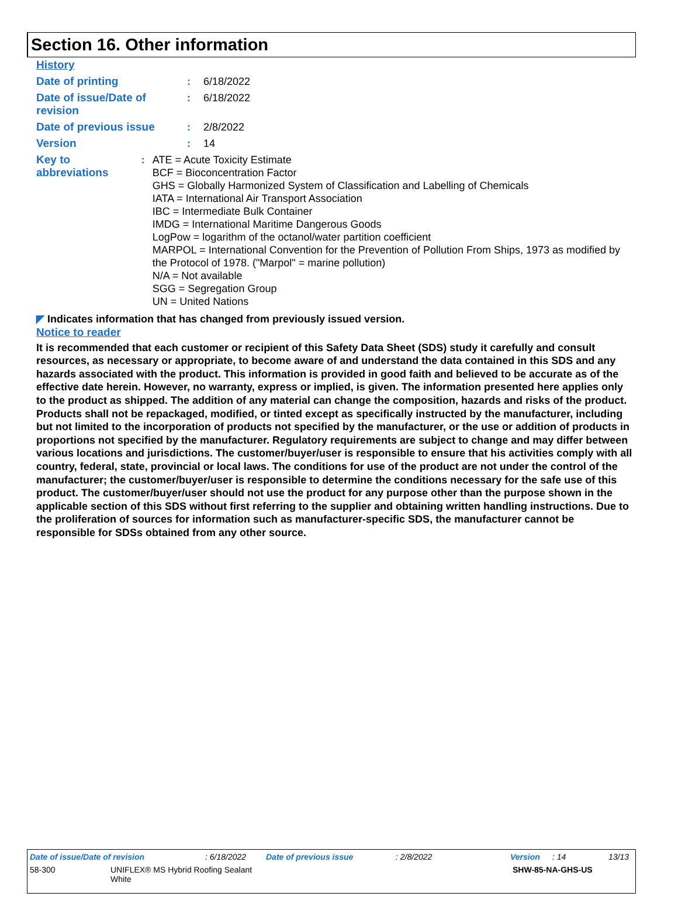Section 16. Other information
History
Date of printing : 6/18/2022
Date of issue/Date of revision
: 6/18/2022
Date of previous issue
: 2/8/2022
Version : 14
Key to abbreviations : ATE = Acute Toxicity Estimate
BCF = Bioconcentration Factor
GHS = Globally Harmonized System of Classification and Labelling of Chemicals
IATA = International Air Transport Association
IBC = Intermediate Bulk Container
IMDG = International Maritime Dangerous Goods
LogPow = logarithm of the octanol/water partition coefficient
MARPOL = International Convention for the Prevention of Pollution From Ships, 1973 as modified by the Protocol of 1978. ("Marpol" = marine pollution)
N/A = Not available
SGG = Segregation Group
UN = United Nations
◤ Indicates information that has changed from previously issued version.
Notice to reader
It is recommended that each customer or recipient of this Safety Data Sheet (SDS) study it carefully and consult resources, as necessary or appropriate, to become aware of and understand the data contained in this SDS and any hazards associated with the product. This information is provided in good faith and believed to be accurate as of the effective date herein. However, no warranty, express or implied, is given. The information presented here applies only to the product as shipped. The addition of any material can change the composition, hazards and risks of the product. Products shall not be repackaged, modified, or tinted except as specifically instructed by the manufacturer, including but not limited to the incorporation of products not specified by the manufacturer, or the use or addition of products in proportions not specified by the manufacturer. Regulatory requirements are subject to change and may differ between various locations and jurisdictions. The customer/buyer/user is responsible to ensure that his activities comply with all country, federal, state, provincial or local laws. The conditions for use of the product are not under the control of the manufacturer; the customer/buyer/user is responsible to determine the conditions necessary for the safe use of this product. The customer/buyer/user should not use the product for any purpose other than the purpose shown in the applicable section of this SDS without first referring to the supplier and obtaining written handling instructions. Due to the proliferation of sources for information such as manufacturer-specific SDS, the manufacturer cannot be responsible for SDSs obtained from any other source.
Date of issue/Date of revision: 6/18/2022 Date of previous issue: 2/8/2022 Version: 14 13/13
58-300 UNIFLEX® MS Hybrid Roofing Sealant
White SHW-85-NA-GHS-US